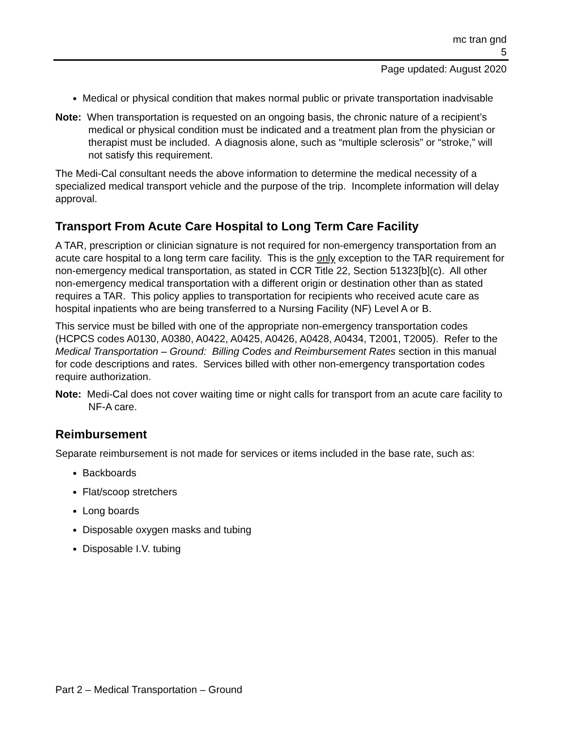mc tran gnd
5
Page updated: August 2020
Medical or physical condition that makes normal public or private transportation inadvisable
Note: When transportation is requested on an ongoing basis, the chronic nature of a recipient’s medical or physical condition must be indicated and a treatment plan from the physician or therapist must be included. A diagnosis alone, such as “multiple sclerosis” or “stroke,” will not satisfy this requirement.
The Medi-Cal consultant needs the above information to determine the medical necessity of a specialized medical transport vehicle and the purpose of the trip. Incomplete information will delay approval.
Transport From Acute Care Hospital to Long Term Care Facility
A TAR, prescription or clinician signature is not required for non-emergency transportation from an acute care hospital to a long term care facility. This is the only exception to the TAR requirement for non-emergency medical transportation, as stated in CCR Title 22, Section 51323[b](c). All other non-emergency medical transportation with a different origin or destination other than as stated requires a TAR. This policy applies to transportation for recipients who received acute care as hospital inpatients who are being transferred to a Nursing Facility (NF) Level A or B.
This service must be billed with one of the appropriate non-emergency transportation codes (HCPCS codes A0130, A0380, A0422, A0425, A0426, A0428, A0434, T2001, T2005). Refer to the Medical Transportation – Ground: Billing Codes and Reimbursement Rates section in this manual for code descriptions and rates. Services billed with other non-emergency transportation codes require authorization.
Note: Medi-Cal does not cover waiting time or night calls for transport from an acute care facility to NF-A care.
Reimbursement
Separate reimbursement is not made for services or items included in the base rate, such as:
Backboards
Flat/scoop stretchers
Long boards
Disposable oxygen masks and tubing
Disposable I.V. tubing
Part 2 – Medical Transportation – Ground